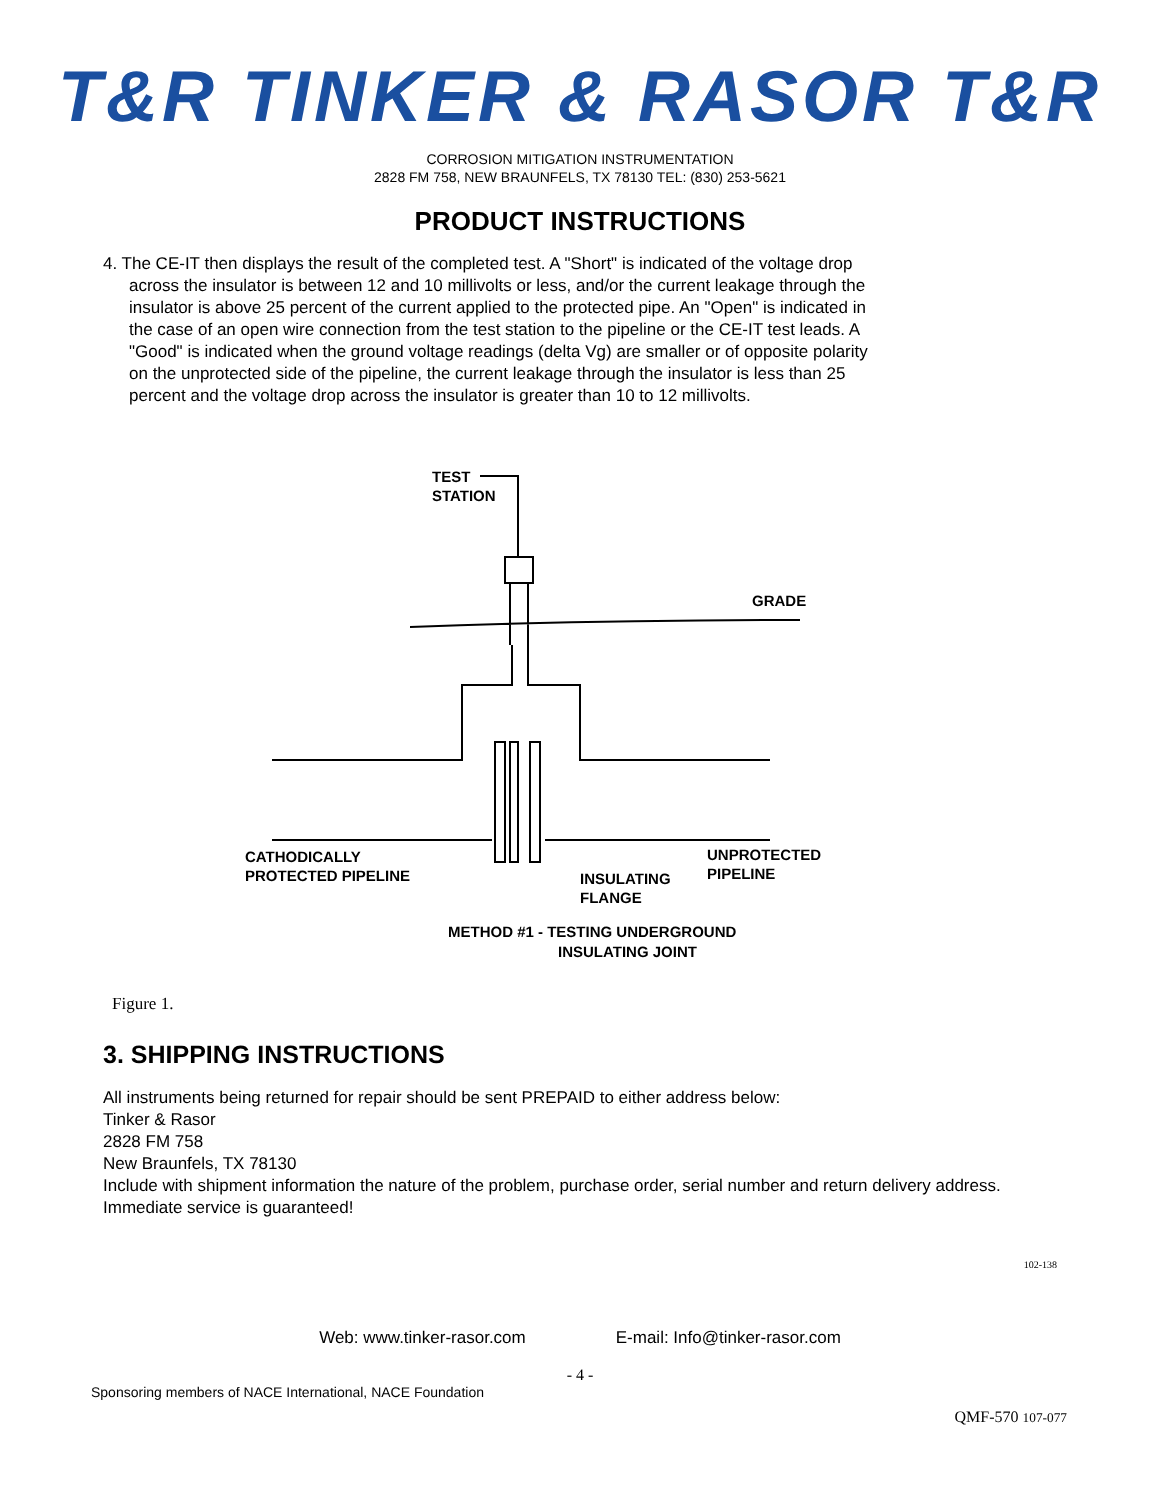T&R TINKER & RASOR T&R
CORROSION MITIGATION INSTRUMENTATION
2828 FM 758, NEW BRAUNFELS, TX 78130 TEL: (830) 253-5621
PRODUCT INSTRUCTIONS
4. The CE-IT then displays the result of the completed test. A "Short" is indicated of the voltage drop across the insulator is between 12 and 10 millivolts or less, and/or the current leakage through the insulator is above 25 percent of the current applied to the protected pipe. An "Open" is indicated in the case of an open wire connection from the test station to the pipeline or the CE-IT test leads. A "Good" is indicated when the ground voltage readings (delta Vg) are smaller or of opposite polarity on the unprotected side of the pipeline, the current leakage through the insulator is less than 25 percent and the voltage drop across the insulator is greater than 10 to 12 millivolts.
TEST
STATION
GRADE
CATHODICALLY
PROTECTED PIPELINE
UNPROTECTED
PIPELINE
INSULATING
FLANGE
METHOD #1 - TESTING UNDERGROUND
INSULATING JOINT
Figure 1.
3. SHIPPING INSTRUCTIONS
All instruments being returned for repair should be sent PREPAID to either address below:
Tinker & Rasor
2828 FM 758
New Braunfels, TX 78130
Include with shipment information the nature of the problem, purchase order, serial number and return delivery address. Immediate service is guaranteed!
102-138
Web: www.tinker-rasor.com E-mail: Info@tinker-rasor.com
- 4 -
Sponsoring members of NACE International, NACE Foundation
QMF-570 107-077